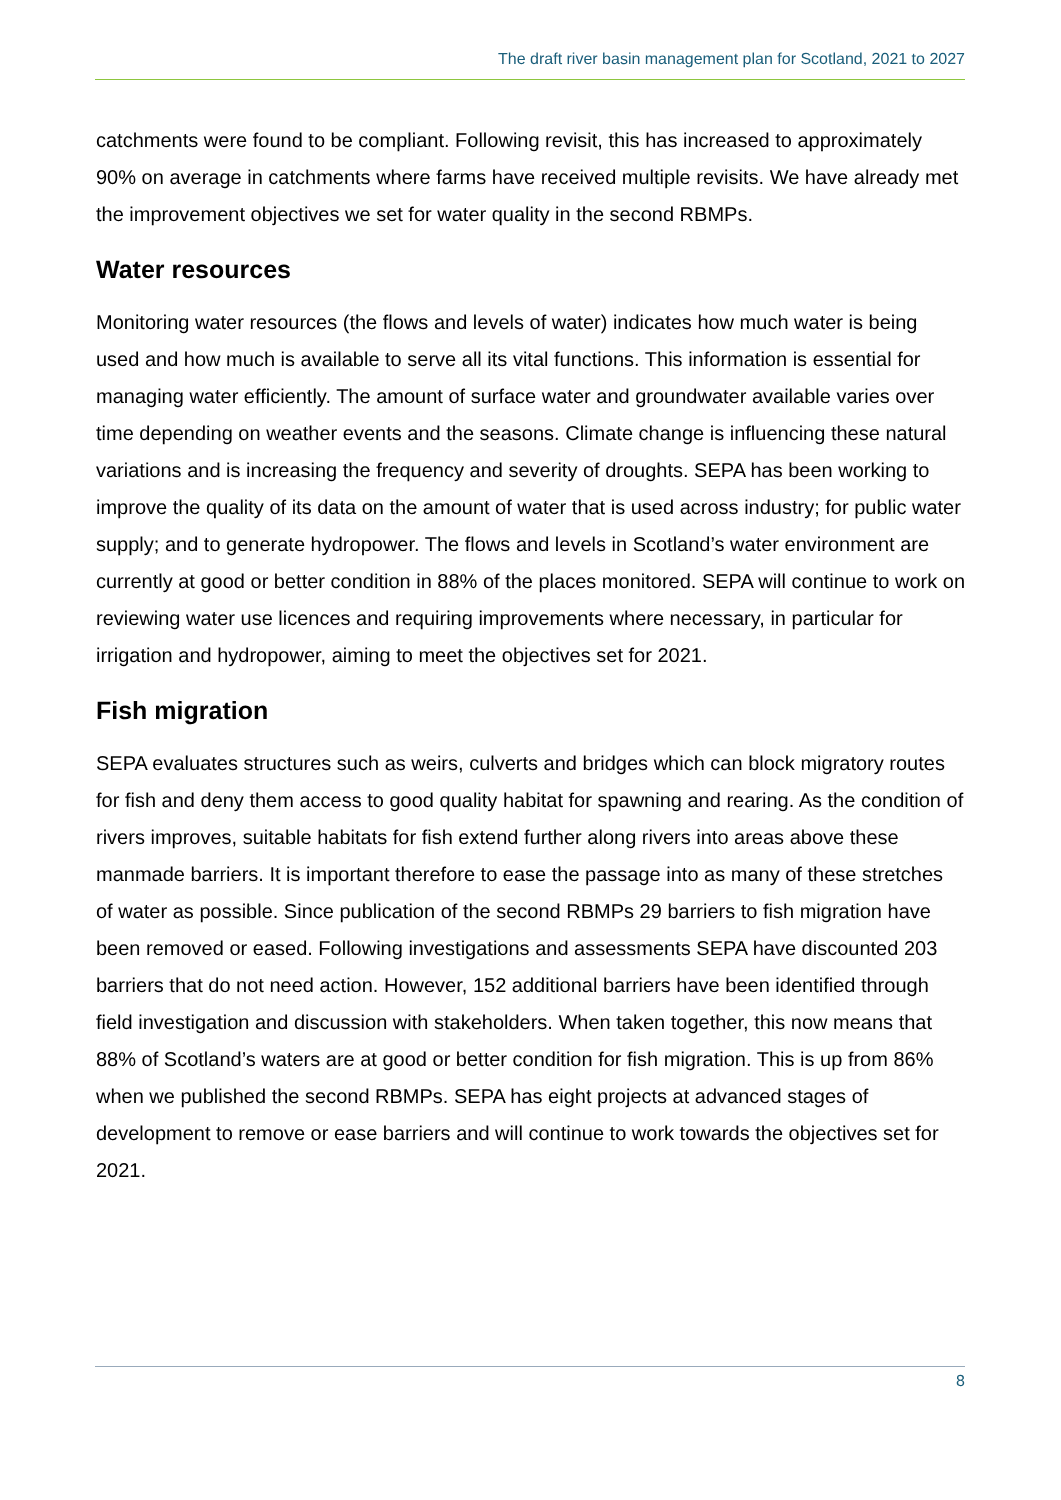The draft river basin management plan for Scotland, 2021 to 2027
catchments were found to be compliant. Following revisit, this has increased to approximately 90% on average in catchments where farms have received multiple revisits. We have already met the improvement objectives we set for water quality in the second RBMPs.
Water resources
Monitoring water resources (the flows and levels of water) indicates how much water is being used and how much is available to serve all its vital functions. This information is essential for managing water efficiently. The amount of surface water and groundwater available varies over time depending on weather events and the seasons. Climate change is influencing these natural variations and is increasing the frequency and severity of droughts. SEPA has been working to improve the quality of its data on the amount of water that is used across industry; for public water supply; and to generate hydropower. The flows and levels in Scotland’s water environment are currently at good or better condition in 88% of the places monitored. SEPA will continue to work on reviewing water use licences and requiring improvements where necessary, in particular for irrigation and hydropower, aiming to meet the objectives set for 2021.
Fish migration
SEPA evaluates structures such as weirs, culverts and bridges which can block migratory routes for fish and deny them access to good quality habitat for spawning and rearing. As the condition of rivers improves, suitable habitats for fish extend further along rivers into areas above these manmade barriers. It is important therefore to ease the passage into as many of these stretches of water as possible. Since publication of the second RBMPs 29 barriers to fish migration have been removed or eased. Following investigations and assessments SEPA have discounted 203 barriers that do not need action. However, 152 additional barriers have been identified through field investigation and discussion with stakeholders. When taken together, this now means that 88% of Scotland’s waters are at good or better condition for fish migration. This is up from 86% when we published the second RBMPs. SEPA has eight projects at advanced stages of development to remove or ease barriers and will continue to work towards the objectives set for 2021.
8